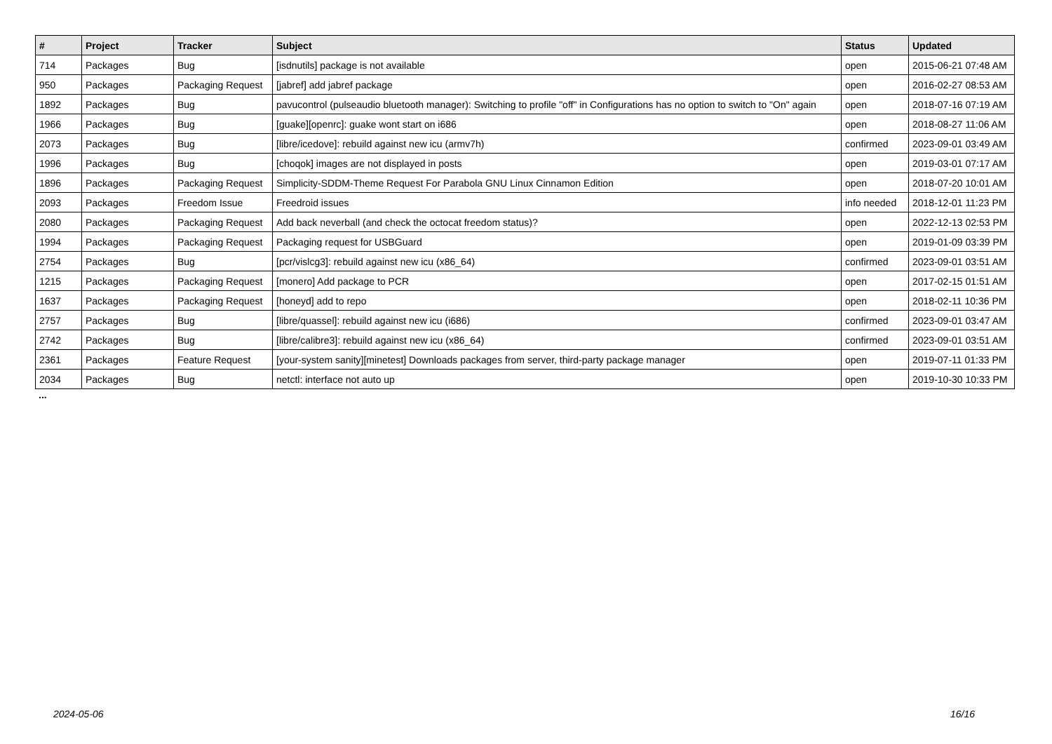| # | Project | Tracker | Subject | Status | Updated |
| --- | --- | --- | --- | --- | --- |
| 714 | Packages | Bug | [isdnutils] package is not available | open | 2015-06-21 07:48 AM |
| 950 | Packages | Packaging Request | [jabref] add jabref package | open | 2016-02-27 08:53 AM |
| 1892 | Packages | Bug | pavucontrol (pulseaudio bluetooth manager): Switching to profile "off" in Configurations has no option to switch to "On" again | open | 2018-07-16 07:19 AM |
| 1966 | Packages | Bug | [guake][openrc]: guake wont start on i686 | open | 2018-08-27 11:06 AM |
| 2073 | Packages | Bug | [libre/icedove]: rebuild against new icu (armv7h) | confirmed | 2023-09-01 03:49 AM |
| 1996 | Packages | Bug | [choqok] images are not displayed in posts | open | 2019-03-01 07:17 AM |
| 1896 | Packages | Packaging Request | Simplicity-SDDM-Theme Request For Parabola GNU Linux Cinnamon Edition | open | 2018-07-20 10:01 AM |
| 2093 | Packages | Freedom Issue | Freedroid issues | info needed | 2018-12-01 11:23 PM |
| 2080 | Packages | Packaging Request | Add back neverball (and check the octocat freedom status)? | open | 2022-12-13 02:53 PM |
| 1994 | Packages | Packaging Request | Packaging request for USBGuard | open | 2019-01-09 03:39 PM |
| 2754 | Packages | Bug | [pcr/vislcg3]: rebuild against new icu (x86_64) | confirmed | 2023-09-01 03:51 AM |
| 1215 | Packages | Packaging Request | [monero] Add package to PCR | open | 2017-02-15 01:51 AM |
| 1637 | Packages | Packaging Request | [honeyd] add to repo | open | 2018-02-11 10:36 PM |
| 2757 | Packages | Bug | [libre/quassel]: rebuild against new icu (i686) | confirmed | 2023-09-01 03:47 AM |
| 2742 | Packages | Bug | [libre/calibre3]: rebuild against new icu (x86_64) | confirmed | 2023-09-01 03:51 AM |
| 2361 | Packages | Feature Request | [your-system sanity][minetest] Downloads packages from server, third-party package manager | open | 2019-07-11 01:33 PM |
| 2034 | Packages | Bug | netctl: interface not auto up | open | 2019-10-30 10:33 PM |
...
2024-05-06 16/16